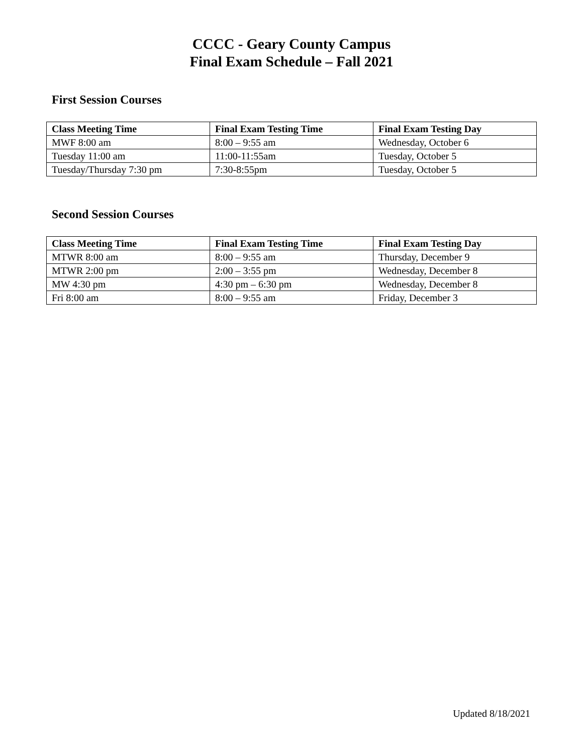CCCC - Geary County Campus
Final Exam Schedule – Fall 2021
First Session Courses
| Class Meeting Time | Final Exam Testing Time | Final Exam Testing Day |
| --- | --- | --- |
| MWF 8:00 am | 8:00 – 9:55 am | Wednesday, October 6 |
| Tuesday 11:00 am | 11:00-11:55am | Tuesday, October 5 |
| Tuesday/Thursday 7:30 pm | 7:30-8:55pm | Tuesday, October 5 |
Second Session Courses
| Class Meeting Time | Final Exam Testing Time | Final Exam Testing Day |
| --- | --- | --- |
| MTWR 8:00 am | 8:00 – 9:55 am | Thursday, December 9 |
| MTWR 2:00 pm | 2:00 – 3:55 pm | Wednesday, December 8 |
| MW 4:30 pm | 4:30 pm – 6:30 pm | Wednesday, December 8 |
| Fri 8:00 am | 8:00 – 9:55 am | Friday, December 3 |
Updated 8/18/2021